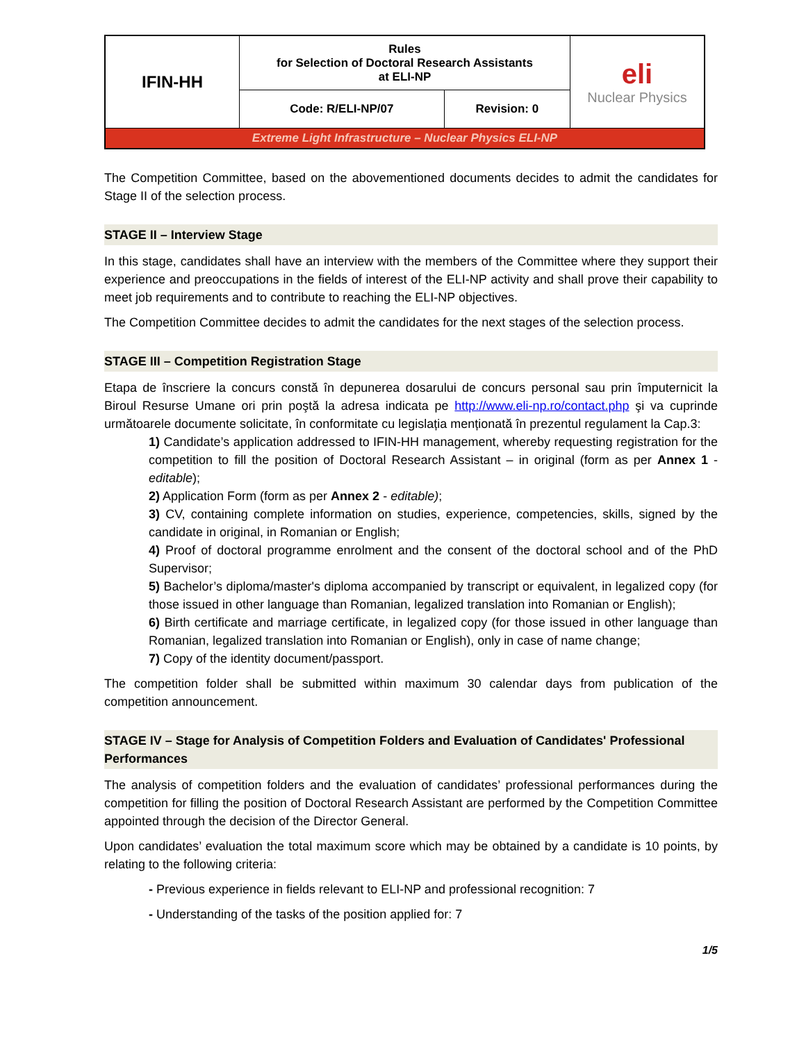| IFIN-HH | Rules for Selection of Doctoral Research Assistants at ELI-NP | | eli Nuclear Physics |
| | Code: R/ELI-NP/07 | Revision: 0 | |
| Extreme Light Infrastructure – Nuclear Physics ELI-NP | | | |
The Competition Committee, based on the abovementioned documents decides to admit the candidates for Stage II of the selection process.
STAGE II – Interview Stage
In this stage, candidates shall have an interview with the members of the Committee where they support their experience and preoccupations in the fields of interest of the ELI-NP activity and shall prove their capability to meet job requirements and to contribute to reaching the ELI-NP objectives.
The Competition Committee decides to admit the candidates for the next stages of the selection process.
STAGE III – Competition Registration Stage
Etapa de înscriere la concurs constă în depunerea dosarului de concurs personal sau prin împuternicit la Biroul Resurse Umane ori prin poştă la adresa indicata pe http://www.eli-np.ro/contact.php şi va cuprinde următoarele documente solicitate, în conformitate cu legislația menționată în prezentul regulament la Cap.3:
1) Candidate’s application addressed to IFIN-HH management, whereby requesting registration for the competition to fill the position of Doctoral Research Assistant – in original (form as per Annex 1 - editable);
2) Application Form (form as per Annex 2 - editable);
3) CV, containing complete information on studies, experience, competencies, skills, signed by the candidate in original, in Romanian or English;
4) Proof of doctoral programme enrolment and the consent of the doctoral school and of the PhD Supervisor;
5) Bachelor’s diploma/master's diploma accompanied by transcript or equivalent, in legalized copy (for those issued in other language than Romanian, legalized translation into Romanian or English);
6) Birth certificate and marriage certificate, in legalized copy (for those issued in other language than Romanian, legalized translation into Romanian or English), only in case of name change;
7) Copy of the identity document/passport.
The competition folder shall be submitted within maximum 30 calendar days from publication of the competition announcement.
STAGE IV – Stage for Analysis of Competition Folders and Evaluation of Candidates' Professional Performances
The analysis of competition folders and the evaluation of candidates’ professional performances during the competition for filling the position of Doctoral Research Assistant are performed by the Competition Committee appointed through the decision of the Director General.
Upon candidates’ evaluation the total maximum score which may be obtained by a candidate is 10 points, by relating to the following criteria:
- Previous experience in fields relevant to ELI-NP and professional recognition: 7
- Understanding of the tasks of the position applied for: 7
1/5